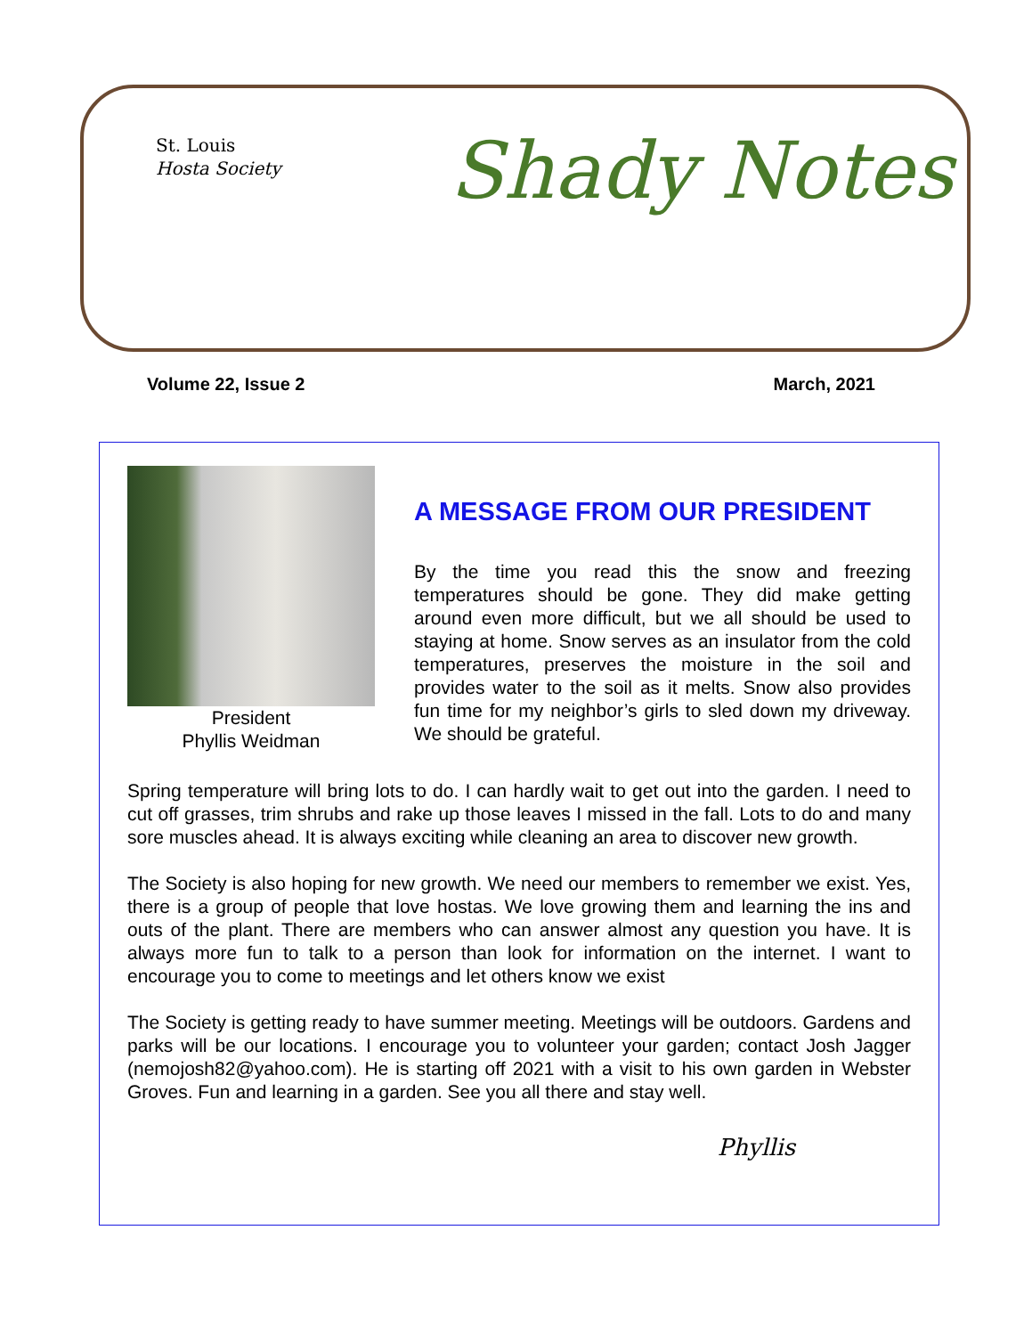St. Louis
Hosta Society
Shady Notes
Volume 22, Issue 2 March, 2021
President
Phyllis Weidman
A MESSAGE FROM OUR PRESIDENT
By the time you read this the snow and freezing temperatures should be gone. They did make getting around even more difficult, but we all should be used to staying at home. Snow serves as an insulator from the cold temperatures, preserves the moisture in the soil and provides water to the soil as it melts. Snow also provides fun time for my neighbor’s girls to sled down my driveway. We should be grateful.
Spring temperature will bring lots to do. I can hardly wait to get out into the garden. I need to cut off grasses, trim shrubs and rake up those leaves I missed in the fall. Lots to do and many sore muscles ahead. It is always exciting while cleaning an area to discover new growth.
The Society is also hoping for new growth. We need our members to remember we exist. Yes, there is a group of people that love hostas. We love growing them and learning the ins and outs of the plant. There are members who can answer almost any question you have. It is always more fun to talk to a person than look for information on the internet. I want to encourage you to come to meetings and let others know we exist
The Society is getting ready to have summer meeting. Meetings will be outdoors. Gardens and parks will be our locations. I encourage you to volunteer your garden; contact Josh Jagger (nemojosh82@yahoo.com). He is starting off 2021 with a visit to his own garden in Webster Groves. Fun and learning in a garden. See you all there and stay well.
Phyllis